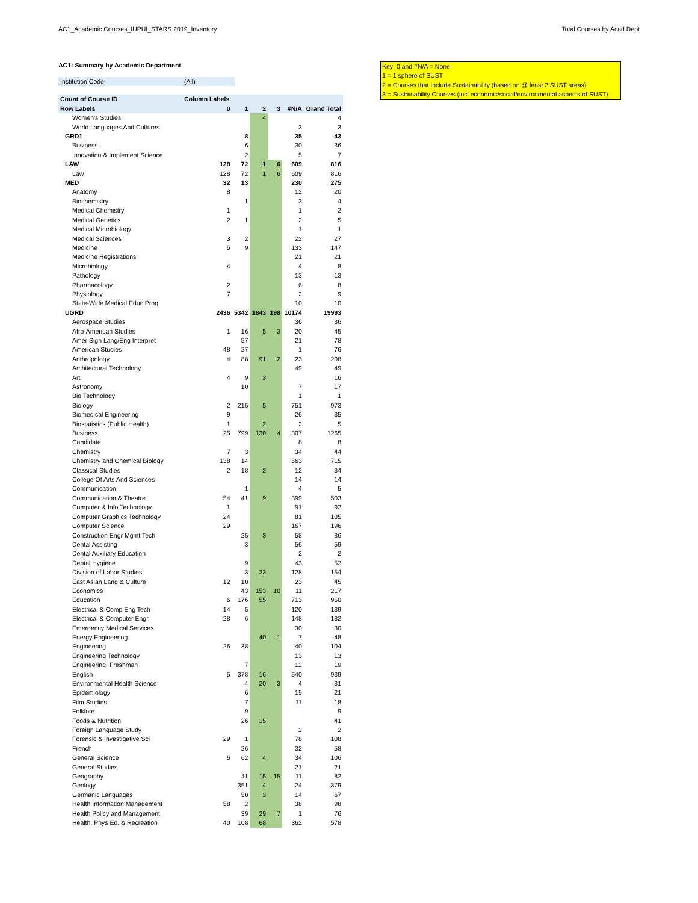AC1_Academic Courses_IUPUI_STARS 2019_Inventory Total Courses by Acad Dept
AC1: Summary by Academic Department
| Institution Code | (All) |
| Count of Course ID | Column Labels | | | | | |
| Row Labels | 0 | 1 | 2 | 3 | #N/A | Grand Total |
| Women's Studies | | | 4 | | | 4 |
| World Languages And Cultures | | | | | 3 | 3 |
| GRD1 | | 8 | | | 35 | 43 |
| Business | | 6 | | | 30 | 36 |
| Innovation & Implement Science | | 2 | | | 5 | 7 |
| LAW | 128 | 72 | 1 | 6 | 609 | 816 |
| Law | 128 | 72 | 1 | 6 | 609 | 816 |
| MED | 32 | 13 | | | 230 | 275 |
| Anatomy | 8 | | | | 12 | 20 |
| Biochemistry | | 1 | | | 3 | 4 |
| Medical Chemistry | 1 | | | | 1 | 2 |
| Medical Genetics | 2 | 1 | | | 2 | 5 |
| Medical Microbiology | | | | | 1 | 1 |
| Medical Sciences | 3 | 2 | | | 22 | 27 |
| Medicine | 5 | 9 | | | 133 | 147 |
| Medicine Registrations | | | | | 21 | 21 |
| Microbiology | 4 | | | | 4 | 8 |
| Pathology | | | | | 13 | 13 |
| Pharmacology | 2 | | | | 6 | 8 |
| Physiology | 7 | | | | 2 | 9 |
| State-Wide Medical Educ Prog | | | | | 10 | 10 |
| UGRD | 2436 | 5342 | 1843 | 198 | 10174 | 19993 |
| Aerospace Studies | | | | | 36 | 36 |
| Afro-American Studies | 1 | 16 | 5 | 3 | 20 | 45 |
| Amer Sign Lang/Eng Interpret | | 57 | | | 21 | 78 |
| American Studies | 48 | 27 | | | 1 | 76 |
| Anthropology | 4 | 88 | 91 | 2 | 23 | 208 |
| Architectural Technology | | | | | 49 | 49 |
| Art | 4 | 9 | 3 | | | 16 |
| Astronomy | | 10 | | | 7 | 17 |
| Bio Technology | | | | | 1 | 1 |
| Biology | 2 | 215 | 5 | | 751 | 973 |
| Biomedical Engineering | 9 | | | | 26 | 35 |
| Biostatistics (Public Health) | 1 | | 2 | | 2 | 5 |
| Business | 25 | 799 | 130 | 4 | 307 | 1265 |
| Candidate | | | | | 8 | 8 |
| Chemistry | 7 | 3 | | | 34 | 44 |
| Chemistry and Chemical Biology | 138 | 14 | | | 563 | 715 |
| Classical Studies | 2 | 18 | 2 | | 12 | 34 |
| College Of Arts And Sciences | | | | | 14 | 14 |
| Communication | | 1 | | | 4 | 5 |
| Communication & Theatre | 54 | 41 | 9 | | 399 | 503 |
| Computer & Info Technology | 1 | | | | 91 | 92 |
| Computer Graphics Technology | 24 | | | | 81 | 105 |
| Computer Science | 29 | | | | 167 | 196 |
| Construction Engr Mgmt Tech | | 25 | 3 | | 58 | 86 |
| Dental Assisting | | 3 | | | 56 | 59 |
| Dental Auxiliary Education | | | | | 2 | 2 |
| Dental Hygiene | | 9 | | | 43 | 52 |
| Division of Labor Studies | | 3 | 23 | | 128 | 154 |
| East Asian Lang & Culture | 12 | 10 | | | 23 | 45 |
| Economics | | 43 | 153 | 10 | 11 | 217 |
| Education | 6 | 176 | 55 | | 713 | 950 |
| Electrical & Comp Eng Tech | 14 | 5 | | | 120 | 139 |
| Electrical & Computer Engr | 28 | 6 | | | 148 | 182 |
| Emergency Medical Services | | | | | 30 | 30 |
| Energy Engineering | | | 40 | 1 | 7 | 48 |
| Engineering | 26 | 38 | | | 40 | 104 |
| Engineering Technology | | | | | 13 | 13 |
| Engineering, Freshman | | 7 | | | 12 | 19 |
| English | 5 | 378 | 16 | | 540 | 939 |
| Environmental Health Science | | 4 | 20 | 3 | 4 | 31 |
| Epidemiology | | 6 | | | 15 | 21 |
| Film Studies | | 7 | | | 11 | 18 |
| Folklore | | 9 | | | | 9 |
| Foods & Nutrition | | 26 | 15 | | | 41 |
| Foreign Language Study | | | | | 2 | 2 |
| Forensic & Investigative Sci | 29 | 1 | | | 78 | 108 |
| French | | 26 | | | 32 | 58 |
| General Science | 6 | 62 | 4 | | 34 | 106 |
| General Studies | | | | | 21 | 21 |
| Geography | | 41 | 15 | 15 | 11 | 82 |
| Geology | | 351 | 4 | | 24 | 379 |
| Germanic Languages | | 50 | 3 | | 14 | 67 |
| Health Information Management | 58 | 2 | | | 38 | 98 |
| Health Policy and Management | | 39 | 29 | 7 | 1 | 76 |
| Health, Phys Ed, & Recreation | 40 | 108 | 68 | | 362 | 578 |
Key: 0 and #N/A = None
1 = 1 sphere of SUST
2 = Courses that Include Sustainability (based on @ least 2 SUST areas)
3 = Sustainability Courses (incl economic/social/environmental aspects of SUST)